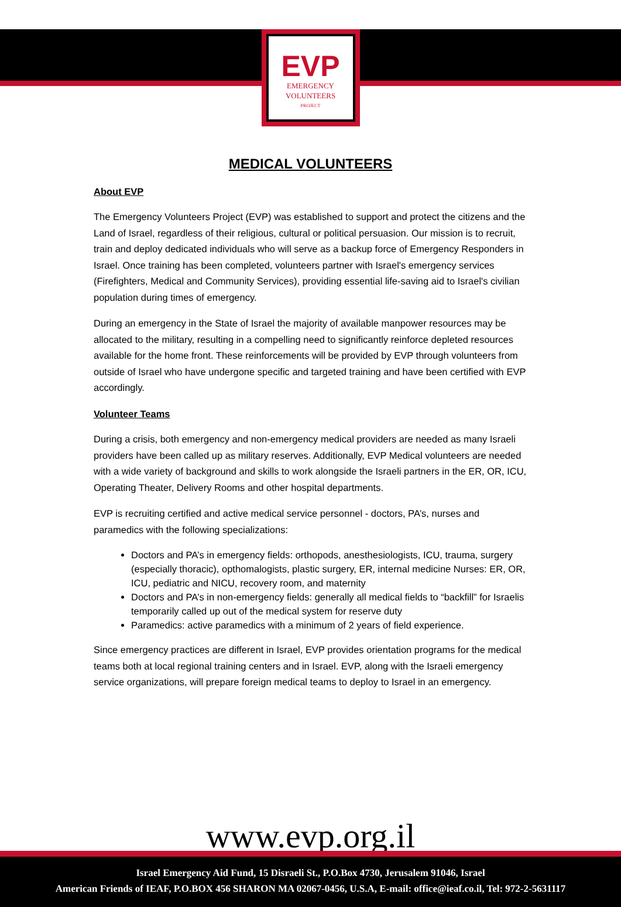EVP
EMERGENCY
VOLUNTEERS
PROJECT
MEDICAL VOLUNTEERS
About EVP
The Emergency Volunteers Project (EVP) was established to support and protect the citizens and the Land of Israel, regardless of their religious, cultural or political persuasion. Our mission is to recruit, train and deploy dedicated individuals who will serve as a backup force of Emergency Responders in Israel. Once training has been completed, volunteers partner with Israel's emergency services (Firefighters, Medical and Community Services), providing essential life-saving aid to Israel's civilian population during times of emergency.
During an emergency in the State of Israel the majority of available manpower resources may be allocated to the military, resulting in a compelling need to significantly reinforce depleted resources available for the home front. These reinforcements will be provided by EVP through volunteers from outside of Israel who have undergone specific and targeted training and have been certified with EVP accordingly.
Volunteer Teams
During a crisis, both emergency and non-emergency medical providers are needed as many Israeli providers have been called up as military reserves. Additionally, EVP Medical volunteers are needed with a wide variety of background and skills to work alongside the Israeli partners in the ER, OR, ICU, Operating Theater, Delivery Rooms and other hospital departments.
EVP is recruiting certified and active medical service personnel - doctors, PA’s, nurses and paramedics with the following specializations:
Doctors and PA’s in emergency fields: orthopods, anesthesiologists, ICU, trauma, surgery (especially thoracic), opthomalogists, plastic surgery, ER, internal medicine Nurses: ER, OR, ICU, pediatric and NICU, recovery room, and maternity
Doctors and PA’s in non-emergency fields: generally all medical fields to “backfill” for Israelis temporarily called up out of the medical system for reserve duty
Paramedics: active paramedics with a minimum of 2 years of field experience.
Since emergency practices are different in Israel, EVP provides orientation programs for the medical teams both at local regional training centers and in Israel. EVP, along with the Israeli emergency service organizations, will prepare foreign medical teams to deploy to Israel in an emergency.
www.evp.org.il
Israel Emergency Aid Fund, 15 Disraeli St., P.O.Box 4730, Jerusalem 91046, Israel
American Friends of IEAF, P.O.BOX 456 SHARON MA 02067-0456, U.S.A, E-mail: office@ieaf.co.il, Tel: 972-2-5631117